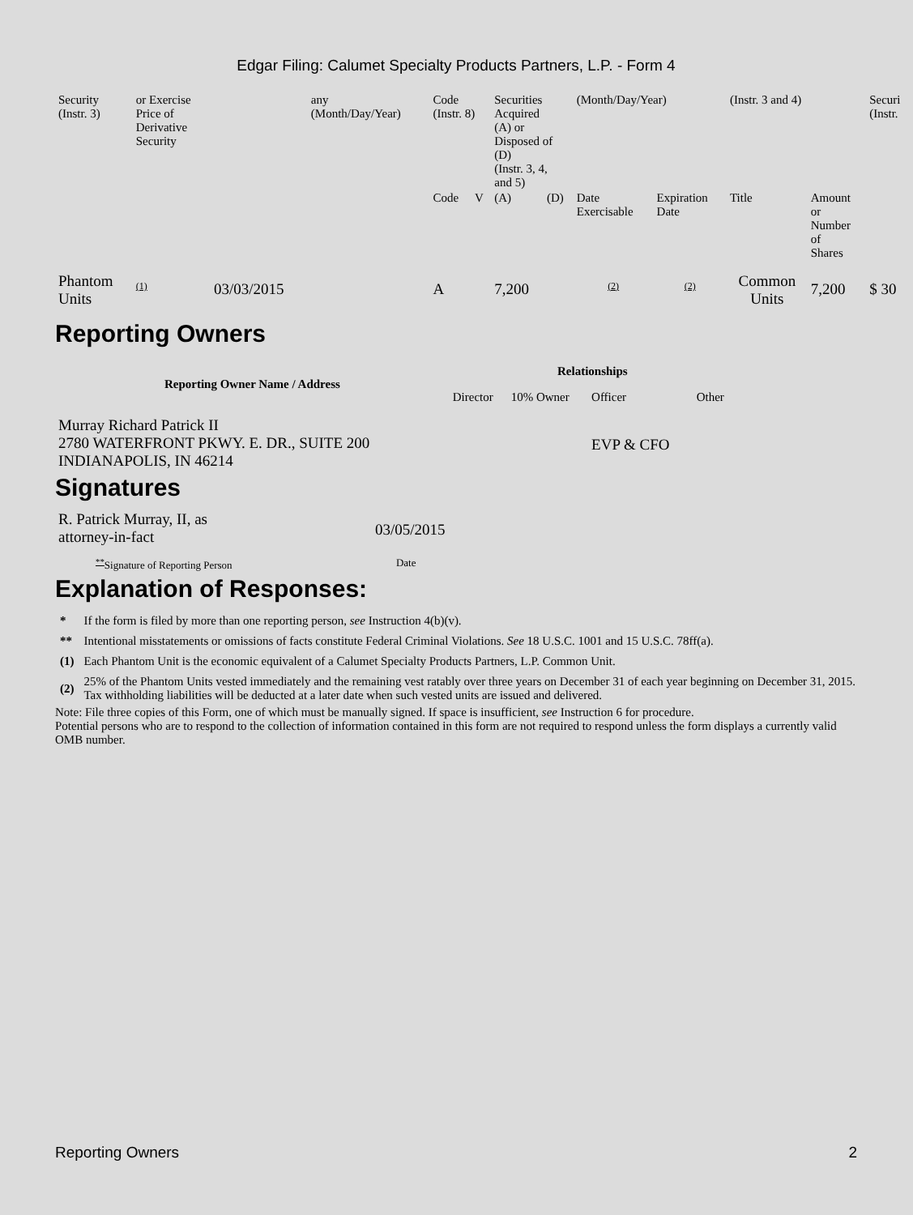Edgar Filing: Calumet Specialty Products Partners, L.P. - Form 4
| Security (Instr. 3) | or Exercise Price of Derivative Security | | any (Month/Day/Year) | Code (Instr. 8) | | Securities Acquired (A) or Disposed of (D) (Instr. 3, 4, and 5) | | (Month/Day/Year) | | (Instr. 3 and 4) | | Securi (Instr. |
| | | | | Code | V | (A) | (D) | Date Exercisable | Expiration Date | Title | Amount or Number of Shares | |
| Phantom Units | (1) | 03/03/2015 | | A | | 7,200 | | (2) | (2) | Common Units | 7,200 | $ 30 |
Reporting Owners
| Reporting Owner Name / Address | Relationships | | | |
| --- | --- | --- | --- | --- |
| | Director | 10% Owner | Officer | Other |
| Murray Richard Patrick II 2780 WATERFRONT PKWY. E. DR., SUITE 200 INDIANAPOLIS, IN 46214 | | | EVP & CFO | |
Signatures
| R. Patrick Murray, II, as attorney-in-fact | 03/05/2015 |
| <sup>**</sup> Signature of Reporting Person | Date |
Explanation of Responses:
| * | If the form is filed by more than one reporting person, see Instruction 4(b)(v). |
| ** | Intentional misstatements or omissions of facts constitute Federal Criminal Violations. See 18 U.S.C. 1001 and 15 U.S.C. 78ff(a). |
| (1) | Each Phantom Unit is the economic equivalent of a Calumet Specialty Products Partners, L.P. Common Unit. |
| (2) | 25% of the Phantom Units vested immediately and the remaining vest ratably over three years on December 31 of each year beginning on December 31, 2015. Tax withholding liabilities will be deducted at a later date when such vested units are issued and delivered. |
Note: File three copies of this Form, one of which must be manually signed. If space is insufficient, see Instruction 6 for procedure.
Potential persons who are to respond to the collection of information contained in this form are not required to respond unless the form displays a currently valid OMB number.
Reporting Owners 2